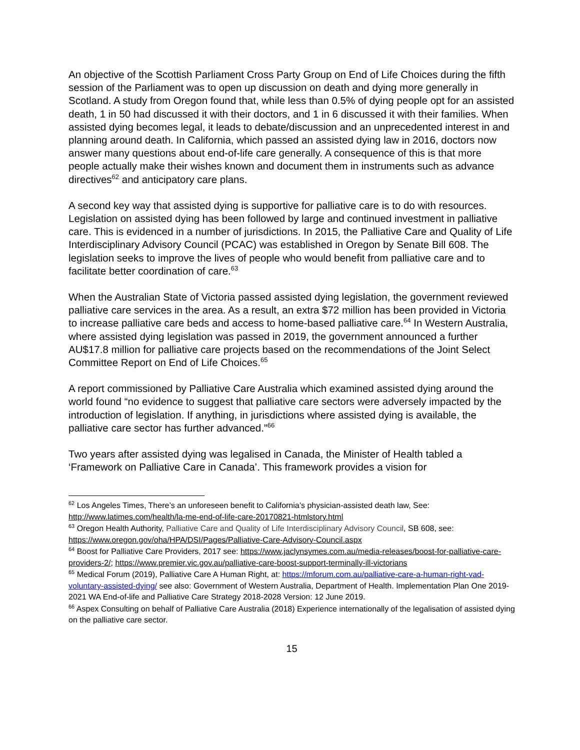An objective of the Scottish Parliament Cross Party Group on End of Life Choices during the fifth session of the Parliament was to open up discussion on death and dying more generally in Scotland. A study from Oregon found that, while less than 0.5% of dying people opt for an assisted death, 1 in 50 had discussed it with their doctors, and 1 in 6 discussed it with their families. When assisted dying becomes legal, it leads to debate/discussion and an unprecedented interest in and planning around death. In California, which passed an assisted dying law in 2016, doctors now answer many questions about end-of-life care generally. A consequence of this is that more people actually make their wishes known and document them in instruments such as advance directives<sup>62</sup> and anticipatory care plans.
A second key way that assisted dying is supportive for palliative care is to do with resources. Legislation on assisted dying has been followed by large and continued investment in palliative care. This is evidenced in a number of jurisdictions. In 2015, the Palliative Care and Quality of Life Interdisciplinary Advisory Council (PCAC) was established in Oregon by Senate Bill 608. The legislation seeks to improve the lives of people who would benefit from palliative care and to facilitate better coordination of care.<sup>63</sup>
When the Australian State of Victoria passed assisted dying legislation, the government reviewed palliative care services in the area. As a result, an extra $72 million has been provided in Victoria to increase palliative care beds and access to home-based palliative care.<sup>64</sup> In Western Australia, where assisted dying legislation was passed in 2019, the government announced a further AU$17.8 million for palliative care projects based on the recommendations of the Joint Select Committee Report on End of Life Choices.<sup>65</sup>
A report commissioned by Palliative Care Australia which examined assisted dying around the world found “no evidence to suggest that palliative care sectors were adversely impacted by the introduction of legislation. If anything, in jurisdictions where assisted dying is available, the palliative care sector has further advanced.”<sup>66</sup>
Two years after assisted dying was legalised in Canada, the Minister of Health tabled a ‘Framework on Palliative Care in Canada’. This framework provides a vision for
<sup>62</sup> Los Angeles Times, There’s an unforeseen benefit to California’s physician-assisted death law, See: http://www.latimes.com/health/la-me-end-of-life-care-20170821-htmlstory.html
<sup>63</sup> Oregon Health Authority, Palliative Care and Quality of Life Interdisciplinary Advisory Council, SB 608, see: https://www.oregon.gov/oha/HPA/DSI/Pages/Palliative-Care-Advisory-Council.aspx
<sup>64</sup> Boost for Palliative Care Providers, 2017 see: https://www.jaclynsymes.com.au/media-releases/boost-for-palliative-care-providers-2/; https://www.premier.vic.gov.au/palliative-care-boost-support-terminally-ill-victorians
<sup>65</sup> Medical Forum (2019), Palliative Care A Human Right, at: https://mforum.com.au/palliative-care-a-human-right-vad-voluntary-assisted-dying/ see also: Government of Western Australia, Department of Health. Implementation Plan One 2019-2021 WA End-of-life and Palliative Care Strategy 2018-2028 Version: 12 June 2019.
<sup>66</sup> Aspex Consulting on behalf of Palliative Care Australia (2018) Experience internationally of the legalisation of assisted dying on the palliative care sector.
15